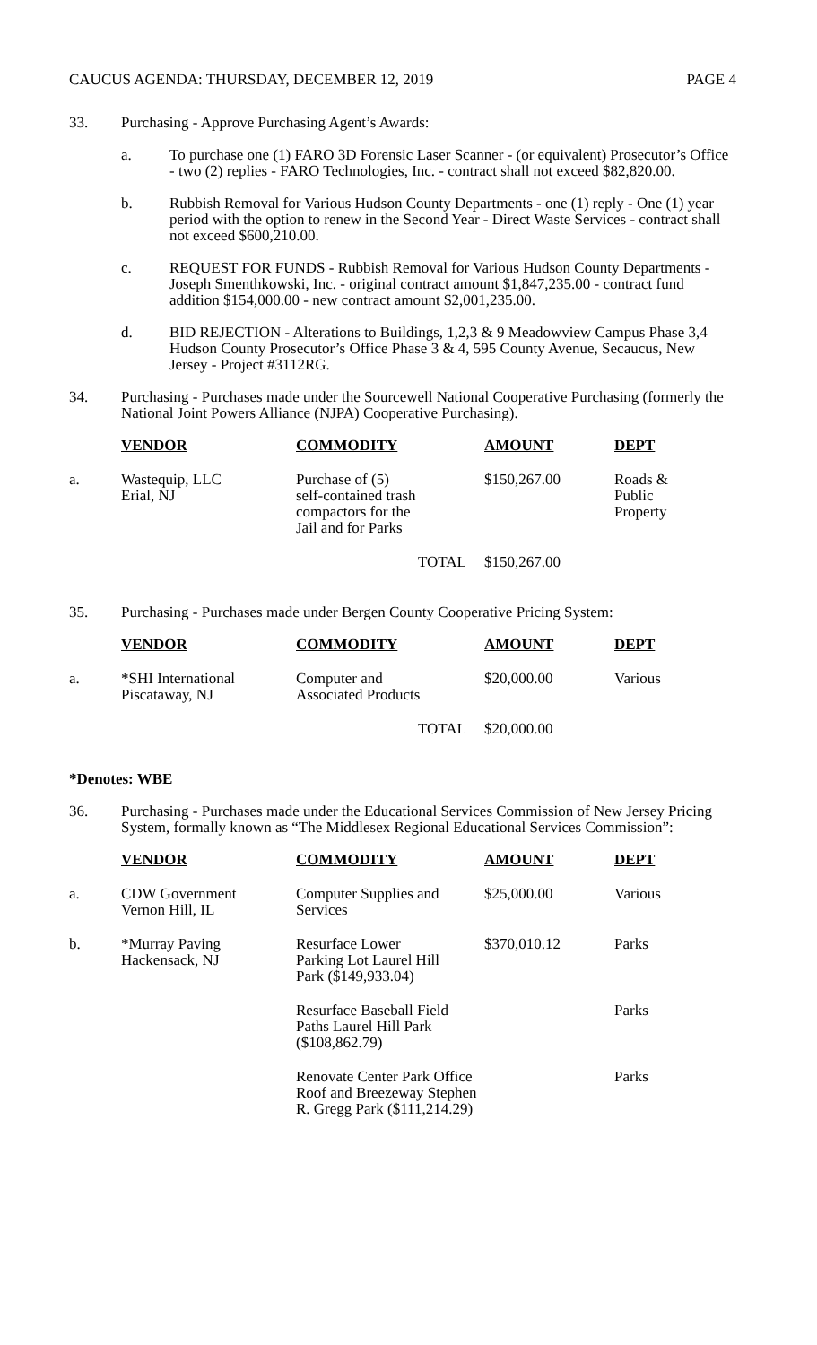CAUCUS AGENDA: THURSDAY, DECEMBER 12, 2019 PAGE 4
33. Purchasing - Approve Purchasing Agent’s Awards:
a. To purchase one (1) FARO 3D Forensic Laser Scanner - (or equivalent) Prosecutor’s Office - two (2) replies - FARO Technologies, Inc. - contract shall not exceed $82,820.00.
b. Rubbish Removal for Various Hudson County Departments - one (1) reply - One (1) year period with the option to renew in the Second Year - Direct Waste Services - contract shall not exceed $600,210.00.
c. REQUEST FOR FUNDS - Rubbish Removal for Various Hudson County Departments - Joseph Smenthkowski, Inc. - original contract amount $1,847,235.00 - contract fund addition $154,000.00 - new contract amount $2,001,235.00.
d. BID REJECTION - Alterations to Buildings, 1,2,3 & 9 Meadowview Campus Phase 3,4 Hudson County Prosecutor’s Office Phase 3 & 4, 595 County Avenue, Secaucus, New Jersey - Project #3112RG.
34. Purchasing - Purchases made under the Sourcewell National Cooperative Purchasing (formerly the National Joint Powers Alliance (NJPA) Cooperative Purchasing).
| | VENDOR | COMMODITY | AMOUNT | DEPT |
| a. | Wastequip, LLC Erial, NJ | Purchase of (5) self-contained trash compactors for the Jail and for Parks | $150,267.00 | Roads & Public Property |
| | | TOTAL | $150,267.00 | |
35. Purchasing - Purchases made under Bergen County Cooperative Pricing System:
| | VENDOR | COMMODITY | AMOUNT | DEPT |
| a. | *SHI International Piscataway, NJ | Computer and Associated Products | $20,000.00 | Various |
| | | TOTAL | $20,000.00 | |
*Denotes: WBE
36. Purchasing - Purchases made under the Educational Services Commission of New Jersey Pricing System, formally known as “The Middlesex Regional Educational Services Commission”:
| | VENDOR | COMMODITY | AMOUNT | DEPT |
| a. | CDW Government Vernon Hill, IL | Computer Supplies and Services | $25,000.00 | Various |
| b. | *Murray Paving Hackensack, NJ | Resurface Lower Parking Lot Laurel Hill Park ($149,933.04) | $370,010.12 | Parks |
| | | Resurface Baseball Field Paths Laurel Hill Park ($108,862.79) | | Parks |
| | | Renovate Center Park Office Roof and Breezeway Stephen R. Gregg Park ($111,214.29) | | Parks |